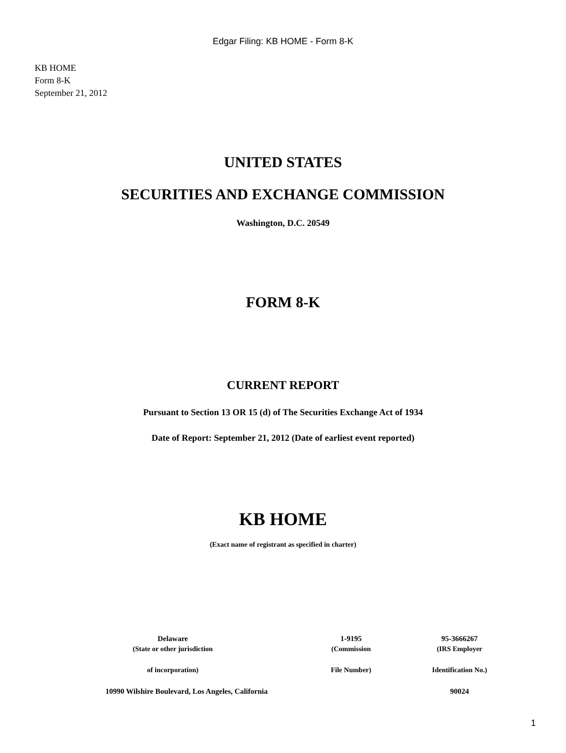Edgar Filing: KB HOME - Form 8-K
KB HOME
Form 8-K
September 21, 2012
UNITED STATES
SECURITIES AND EXCHANGE COMMISSION
Washington, D.C. 20549
FORM 8-K
CURRENT REPORT
Pursuant to Section 13 OR 15 (d) of The Securities Exchange Act of 1934
Date of Report: September 21, 2012 (Date of earliest event reported)
KB HOME
(Exact name of registrant as specified in charter)
| Delaware | 1-9195 | 95-3666267 |
| (State or other jurisdiction | (Commission | (IRS Employer |
| of incorporation) | File Number) | Identification No.) |
| 10990 Wilshire Boulevard, Los Angeles, California | | 90024 |
1